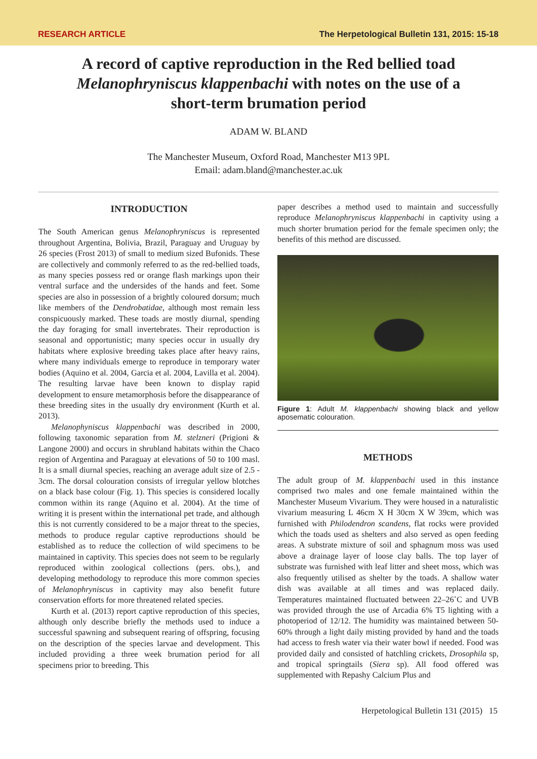RESEARCH ARTICLE The Herpetological Bulletin 131, 2015: 15-18
A record of captive reproduction in the Red bellied toad Melanophryniscus klappenbachi with notes on the use of a short-term brumation period
ADAM W. BLAND
The Manchester Museum, Oxford Road, Manchester M13 9PL
Email: adam.bland@manchester.ac.uk
INTRODUCTION
The South American genus Melanophryniscus is represented throughout Argentina, Bolivia, Brazil, Paraguay and Uruguay by 26 species (Frost 2013) of small to medium sized Bufonids. These are collectively and commonly referred to as the red-bellied toads, as many species possess red or orange flash markings upon their ventral surface and the undersides of the hands and feet. Some species are also in possession of a brightly coloured dorsum; much like members of the Dendrobatidae, although most remain less conspicuously marked. These toads are mostly diurnal, spending the day foraging for small invertebrates. Their reproduction is seasonal and opportunistic; many species occur in usually dry habitats where explosive breeding takes place after heavy rains, where many individuals emerge to reproduce in temporary water bodies (Aquino et al. 2004, Garcia et al. 2004, Lavilla et al. 2004). The resulting larvae have been known to display rapid development to ensure metamorphosis before the disappearance of these breeding sites in the usually dry environment (Kurth et al. 2013).
Melanophyniscus klappenbachi was described in 2000, following taxonomic separation from M. stelzneri (Prigioni & Langone 2000) and occurs in shrubland habitats within the Chaco region of Argentina and Paraguay at elevations of 50 to 100 masl. It is a small diurnal species, reaching an average adult size of 2.5 - 3cm. The dorsal colouration consists of irregular yellow blotches on a black base colour (Fig. 1). This species is considered locally common within its range (Aquino et al. 2004). At the time of writing it is present within the international pet trade, and although this is not currently considered to be a major threat to the species, methods to produce regular captive reproductions should be established as to reduce the collection of wild specimens to be maintained in captivity. This species does not seem to be regularly reproduced within zoological collections (pers. obs.), and developing methodology to reproduce this more common species of Melanophryniscus in captivity may also benefit future conservation efforts for more threatened related species.
Kurth et al. (2013) report captive reproduction of this species, although only describe briefly the methods used to induce a successful spawning and subsequent rearing of offspring, focusing on the description of the species larvae and development. This included providing a three week brumation period for all specimens prior to breeding. This
paper describes a method used to maintain and successfully reproduce Melanophryniscus klappenbachi in captivity using a much shorter brumation period for the female specimen only; the benefits of this method are discussed.
Figure 1: Adult M. klappenbachi showing black and yellow aposematic colouration.
METHODS
The adult group of M. klappenbachi used in this instance comprised two males and one female maintained within the Manchester Museum Vivarium. They were housed in a naturalistic vivarium measuring L 46cm X H 30cm X W 39cm, which was furnished with Philodendron scandens, flat rocks were provided which the toads used as shelters and also served as open feeding areas. A substrate mixture of soil and sphagnum moss was used above a drainage layer of loose clay balls. The top layer of substrate was furnished with leaf litter and sheet moss, which was also frequently utilised as shelter by the toads. A shallow water dish was available at all times and was replaced daily. Temperatures maintained fluctuated between 22–26˚C and UVB was provided through the use of Arcadia 6% T5 lighting with a photoperiod of 12/12. The humidity was maintained between 50-60% through a light daily misting provided by hand and the toads had access to fresh water via their water bowl if needed. Food was provided daily and consisted of hatchling crickets, Drosophila sp, and tropical springtails (Siera sp). All food offered was supplemented with Repashy Calcium Plus and
Herpetological Bulletin 131 (2015) 15